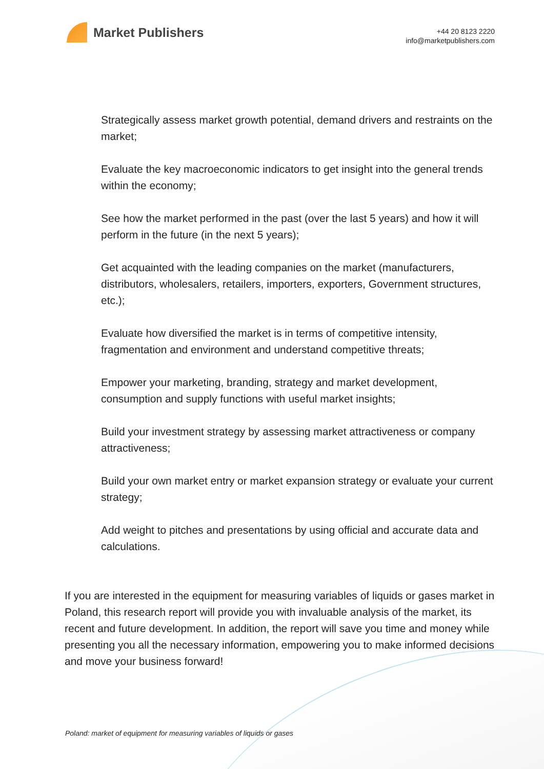Market Publishers
+44 20 8123 2220
info@marketpublishers.com
Strategically assess market growth potential, demand drivers and restraints on the market;
Evaluate the key macroeconomic indicators to get insight into the general trends within the economy;
See how the market performed in the past (over the last 5 years) and how it will perform in the future (in the next 5 years);
Get acquainted with the leading companies on the market (manufacturers, distributors, wholesalers, retailers, importers, exporters, Government structures, etc.);
Evaluate how diversified the market is in terms of competitive intensity, fragmentation and environment and understand competitive threats;
Empower your marketing, branding, strategy and market development, consumption and supply functions with useful market insights;
Build your investment strategy by assessing market attractiveness or company attractiveness;
Build your own market entry or market expansion strategy or evaluate your current strategy;
Add weight to pitches and presentations by using official and accurate data and calculations.
If you are interested in the equipment for measuring variables of liquids or gases market in Poland, this research report will provide you with invaluable analysis of the market, its recent and future development. In addition, the report will save you time and money while presenting you all the necessary information, empowering you to make informed decisions and move your business forward!
Poland: market of equipment for measuring variables of liquids or gases